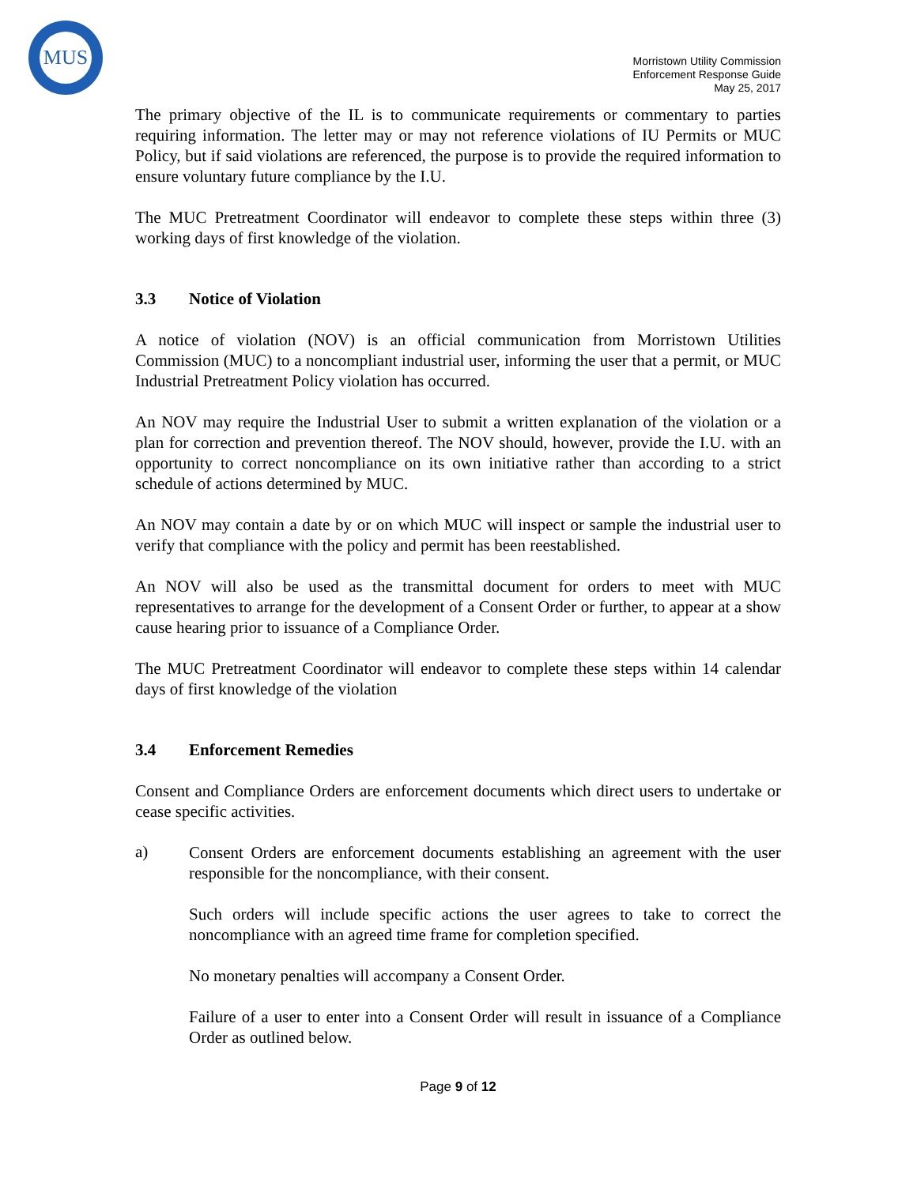MUS
Morristown Utility Commission
Enforcement Response Guide
May 25, 2017
The primary objective of the IL is to communicate requirements or commentary to parties requiring information. The letter may or may not reference violations of IU Permits or MUC Policy, but if said violations are referenced, the purpose is to provide the required information to ensure voluntary future compliance by the I.U.
The MUC Pretreatment Coordinator will endeavor to complete these steps within three (3) working days of first knowledge of the violation.
3.3 Notice of Violation
A notice of violation (NOV) is an official communication from Morristown Utilities Commission (MUC) to a noncompliant industrial user, informing the user that a permit, or MUC Industrial Pretreatment Policy violation has occurred.
An NOV may require the Industrial User to submit a written explanation of the violation or a plan for correction and prevention thereof. The NOV should, however, provide the I.U. with an opportunity to correct noncompliance on its own initiative rather than according to a strict schedule of actions determined by MUC.
An NOV may contain a date by or on which MUC will inspect or sample the industrial user to verify that compliance with the policy and permit has been reestablished.
An NOV will also be used as the transmittal document for orders to meet with MUC representatives to arrange for the development of a Consent Order or further, to appear at a show cause hearing prior to issuance of a Compliance Order.
The MUC Pretreatment Coordinator will endeavor to complete these steps within 14 calendar days of first knowledge of the violation
3.4 Enforcement Remedies
Consent and Compliance Orders are enforcement documents which direct users to undertake or cease specific activities.
a)
Consent Orders are enforcement documents establishing an agreement with the user responsible for the noncompliance, with their consent.
Such orders will include specific actions the user agrees to take to correct the noncompliance with an agreed time frame for completion specified.
No monetary penalties will accompany a Consent Order.
Failure of a user to enter into a Consent Order will result in issuance of a Compliance Order as outlined below.
Page 9 of 12